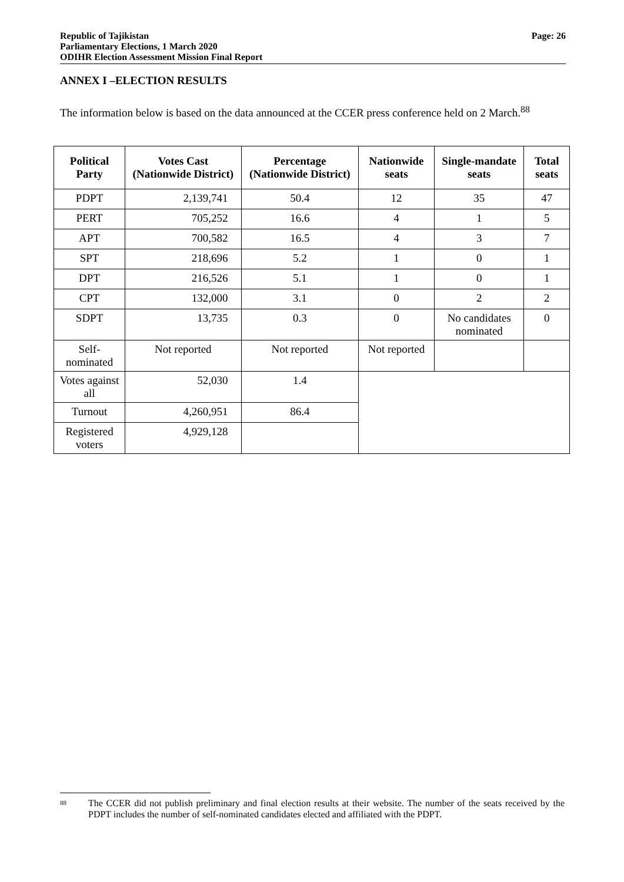Republic of Tajikistan
Parliamentary Elections, 1 March 2020
ODIHR Election Assessment Mission Final Report
Page: 26
ANNEX I –ELECTION RESULTS
The information below is based on the data announced at the CCER press conference held on 2 March.<sup>88</sup>
| Political Party | Votes Cast (Nationwide District) | Percentage (Nationwide District) | Nationwide seats | Single-mandate seats | Total seats |
| --- | --- | --- | --- | --- | --- |
| PDPT | 2,139,741 | 50.4 | 12 | 35 | 47 |
| PERT | 705,252 | 16.6 | 4 | 1 | 5 |
| APT | 700,582 | 16.5 | 4 | 3 | 7 |
| SPT | 218,696 | 5.2 | 1 | 0 | 1 |
| DPT | 216,526 | 5.1 | 1 | 0 | 1 |
| CPT | 132,000 | 3.1 | 0 | 2 | 2 |
| SDPT | 13,735 | 0.3 | 0 | No candidates nominated | 0 |
| Self-nominated | Not reported | Not reported | Not reported | | |
| Votes against all | 52,030 | 1.4 | | | |
| Turnout | 4,260,951 | 86.4 | | | |
| Registered voters | 4,929,128 | | | | |
88 The CCER did not publish preliminary and final election results at their website. The number of the seats received by the PDPT includes the number of self-nominated candidates elected and affiliated with the PDPT.